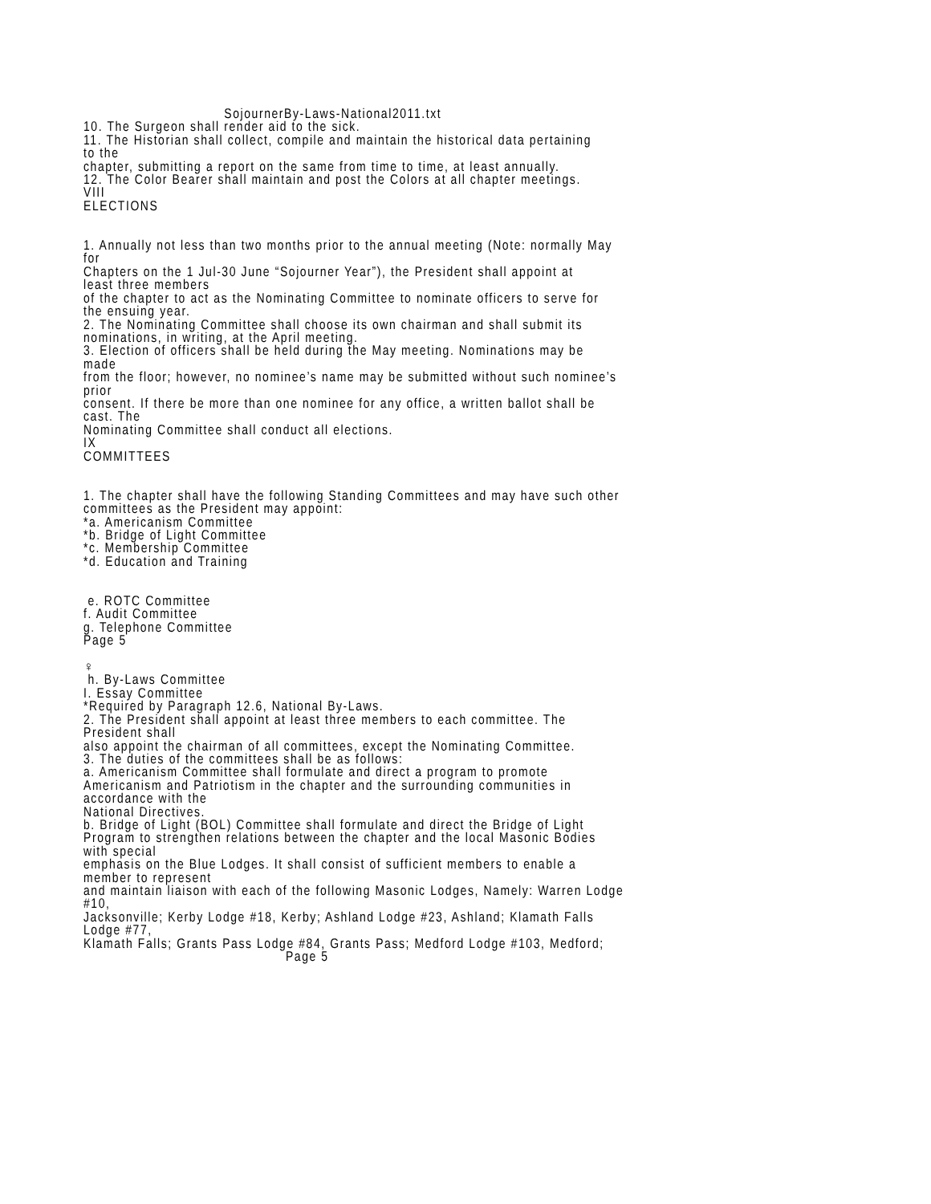SojournerBy-Laws-National2011.txt 10. The Surgeon shall render aid to the sick. 11. The Historian shall collect, compile and maintain the historical data pertaining to the chapter, submitting a report on the same from time to time, at least annually. 12. The Color Bearer shall maintain and post the Colors at all chapter meetings. VIII ELECTIONS 1. Annually not less than two months prior to the annual meeting (Note: normally May for Chapters on the 1 Jul-30 June “Sojourner Year”), the President shall appoint at least three members of the chapter to act as the Nominating Committee to nominate officers to serve for the ensuing year. 2. The Nominating Committee shall choose its own chairman and shall submit its nominations, in writing, at the April meeting. 3. Election of officers shall be held during the May meeting. Nominations may be made from the floor; however, no nominee’s name may be submitted without such nominee’s prior consent. If there be more than one nominee for any office, a written ballot shall be cast. The Nominating Committee shall conduct all elections. IX COMMITTEES 1. The chapter shall have the following Standing Committees and may have such other committees as the President may appoint: *a. Americanism Committee *b. Bridge of Light Committee *c. Membership Committee *d. Education and Training e. ROTC Committee f. Audit Committee g. Telephone Committee Page 5 ♀ h. By-Laws Committee I. Essay Committee *Required by Paragraph 12.6, National By-Laws. 2. The President shall appoint at least three members to each committee. The President shall also appoint the chairman of all committees, except the Nominating Committee. 3. The duties of the committees shall be as follows: a. Americanism Committee shall formulate and direct a program to promote Americanism and Patriotism in the chapter and the surrounding communities in accordance with the National Directives. b. Bridge of Light (BOL) Committee shall formulate and direct the Bridge of Light Program to strengthen relations between the chapter and the local Masonic Bodies with special emphasis on the Blue Lodges. It shall consist of sufficient members to enable a member to represent and maintain liaison with each of the following Masonic Lodges, Namely: Warren Lodge #10, Jacksonville; Kerby Lodge #18, Kerby; Ashland Lodge #23, Ashland; Klamath Falls Lodge #77, Klamath Falls; Grants Pass Lodge #84, Grants Pass; Medford Lodge #103, Medford; Page 5